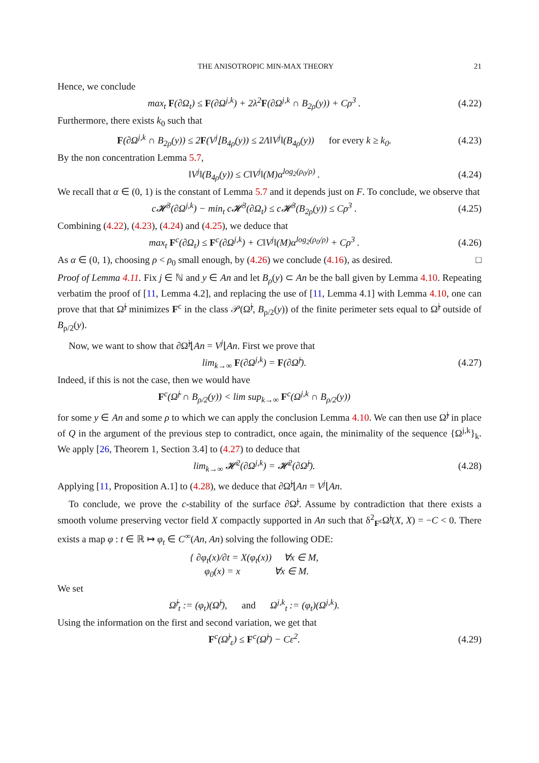THE ANISOTROPIC MIN-MAX THEORY 21
Hence, we conclude
max<sub>t</sub> F(∂Ω<sub>t</sub>) ≤ F(∂Ω<sup>j,k</sup>) + 2λ<sup>2</sup>F(∂Ω<sup>j,k</sup> ∩ B<sub>2ρ</sub>(y)) + Cρ<sup>3</sup> .
(4.22)
Furthermore, there exists k<sub>0</sub> such that
F(∂Ω<sup>j,k</sup> ∩ B<sub>2ρ</sub>(y)) ≤ 2F(V<sup>j</sup>⌊B<sub>4ρ</sub>(y)) ≤ 2Λ‖V<sup>j</sup>‖(B<sub>4ρ</sub>(y)) for every k ≥ k<sub>0</sub>.
(4.23)
By the non concentration Lemma 5.7,
‖V<sup>j</sup>‖(B<sub>4ρ</sub>(y)) ≤ C‖V<sup>j</sup>‖(M)α<sup>log<sub>2</sub>(ρ<sub>0</sub>/ρ)</sup> .
(4.24)
We recall that α ∈ (0, 1) is the constant of Lemma 5.7 and it depends just on F. To conclude, we observe that
c𝓗<sup>3</sup>(∂Ω<sup>j,k</sup>) − min<sub>t</sub> c𝓗<sup>3</sup>(∂Ω<sub>t</sub>) ≤ c𝓗<sup>3</sup>(B<sub>2ρ</sub>(y)) ≤ Cρ<sup>3</sup> .
(4.25)
Combining (4.22), (4.23), (4.24) and (4.25), we deduce that
max<sub>t</sub> F<sup>c</sup>(∂Ω<sub>t</sub>) ≤ F<sup>c</sup>(∂Ω<sup>j,k</sup>) + C‖V<sup>j</sup>‖(M)α<sup>log<sub>2</sub>(ρ<sub>0</sub>/ρ)</sup> + Cρ<sup>3</sup> .
(4.26)
As α ∈ (0, 1), choosing ρ < ρ<sub>0</sub> small enough, by (4.26) we conclude (4.16), as desired. □
Proof of Lemma 4.11. Fix j ∈ ℕ and y ∈ An and let B<sub>ρ</sub>(y) ⊂ An be the ball given by Lemma 4.10. Repeating verbatim the proof of [11, Lemma 4.2], and replacing the use of [11, Lemma 4.1] with Lemma 4.10, one can prove that that Ω̃<sup>j</sup> minimizes F<sup>c</sup> in the class 𝒫(Ω̃<sup>j</sup>, B<sub>ρ/2</sub>(y)) of the finite perimeter sets equal to Ω̃<sup>j</sup> outside of B<sub>ρ/2</sub>(y).
Now, we want to show that ∂Ω̃<sup>j</sup>⌊An = V<sup>j</sup>⌊An. First we prove that
lim<sub>k→∞</sub> F(∂Ω<sup>j,k</sup>) = F(∂Ω̃<sup>j</sup>).
(4.27)
Indeed, if this is not the case, then we would have
F<sup>c</sup>(Ω̃<sup>j</sup> ∩ B<sub>ρ/2</sub>(y)) < lim sup<sub>k→∞</sub> F<sup>c</sup>(Ω<sup>j,k</sup> ∩ B<sub>ρ/2</sub>(y))
for some y ∈ An and some ρ to which we can apply the conclusion Lemma 4.10. We can then use Ω̃<sup>j</sup> in place of Q in the argument of the previous step to contradict, once again, the minimality of the sequence {Ω<sup>j,k</sup>}<sub>k</sub>. We apply [26, Theorem 1, Section 3.4] to (4.27) to deduce that
lim<sub>k→∞</sub> 𝓗<sup>2</sup>(∂Ω<sup>j,k</sup>) = 𝓗<sup>2</sup>(∂Ω̃<sup>j</sup>).
(4.28)
Applying [11, Proposition A.1] to (4.28), we deduce that ∂Ω̃<sup>j</sup>⌊An = V<sup>j</sup>⌊An.
To conclude, we prove the c-stability of the surface ∂Ω̃<sup>j</sup>. Assume by contradiction that there exists a smooth volume preserving vector field X compactly supported in An such that δ<sup>2</sup><sub>F<sup>c</sup></sub>Ω̃<sup>j</sup>(X, X) = −C < 0. There exists a map φ : t ∈ ℝ ↦ φ<sub>t</sub> ∈ C<sup>∞</sup>(An, An) solving the following ODE:
{ ∂φ<sub>t</sub>(x)/∂t = X(φ<sub>t</sub>(x)) ∀x ∈ M,
φ<sub>0</sub>(x) = x ∀x ∈ M.
We set
Ω̃<sup>j</sup><sub>t</sub> := (φ<sub>t</sub>)(Ω̃<sup>j</sup>), and Ω<sup>j,k</sup><sub>t</sub> := (φ<sub>t</sub>)(Ω<sup>j,k</sup>).
Using the information on the first and second variation, we get that
F<sup>c</sup>(Ω̃<sup>j</sup><sub>ε</sub>) ≤ F<sup>c</sup>(Ω̃<sup>j</sup>) − Cε<sup>2</sup>.
(4.29)